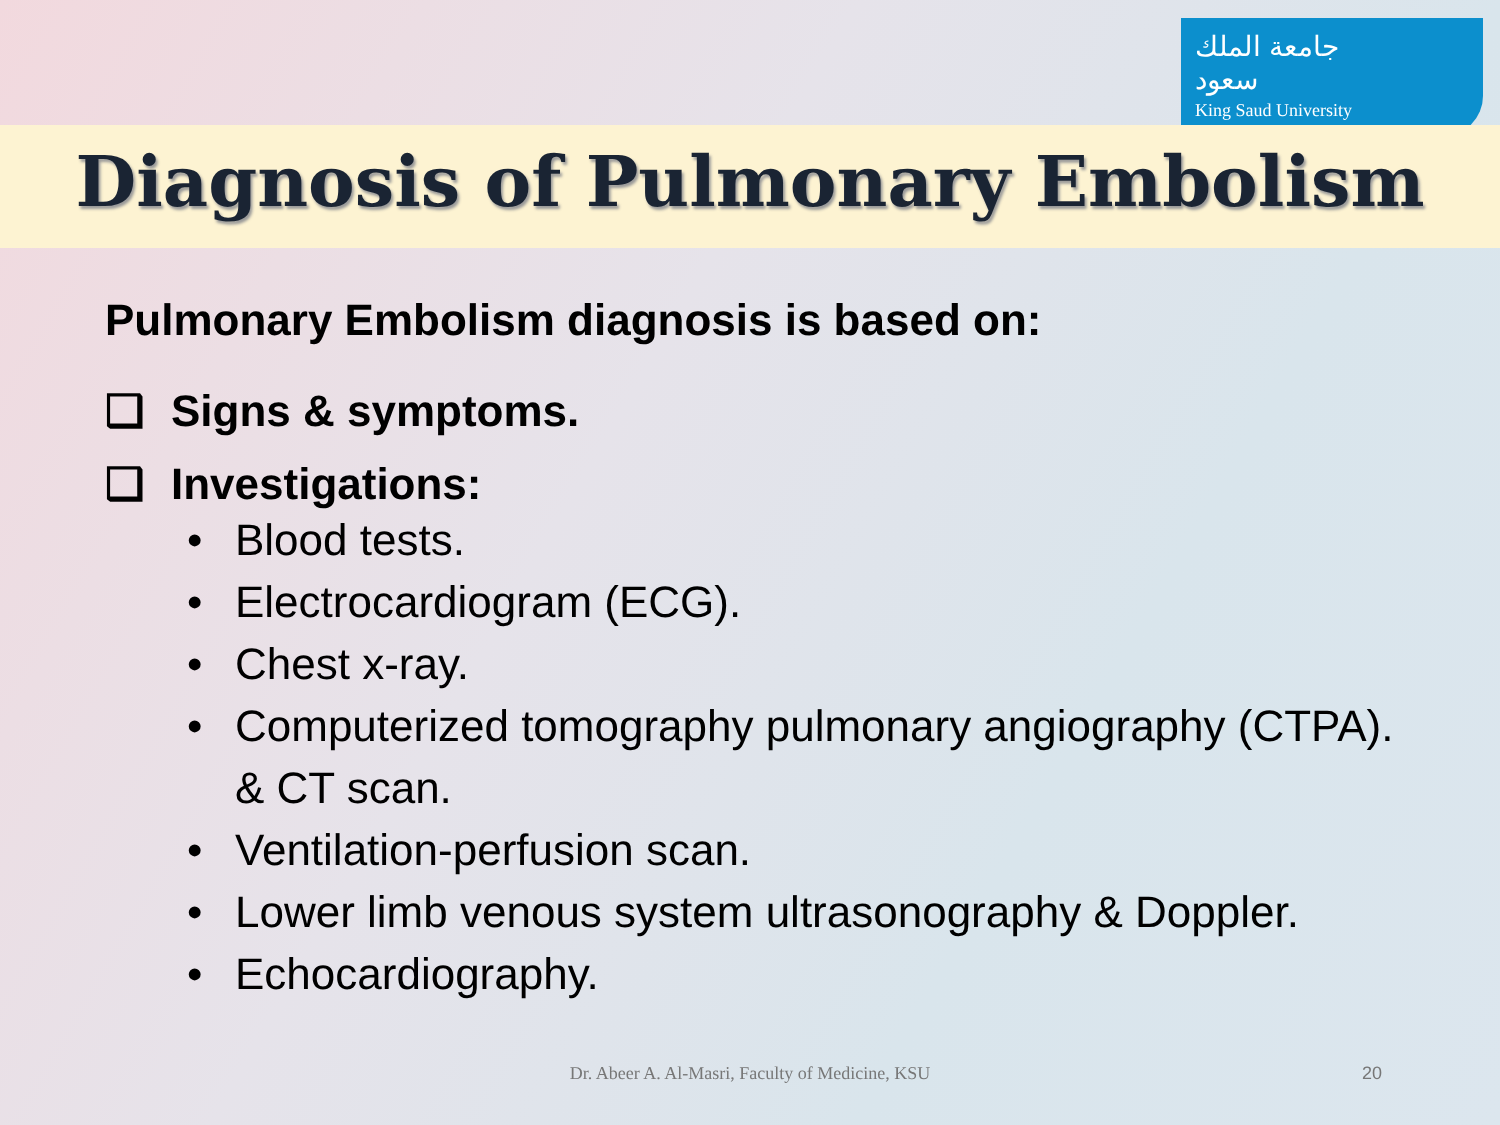جامعة الملك سعود
King Saud University
Diagnosis of Pulmonary Embolism
Pulmonary Embolism diagnosis is based on:
❑ Signs & symptoms.
❑ Investigations:
• Blood tests.
• Electrocardiogram (ECG).
• Chest x-ray.
• Computerized tomography pulmonary angiography (CTPA).
& CT scan.
• Ventilation-perfusion scan.
• Lower limb venous system ultrasonography & Doppler.
• Echocardiography.
Dr. Abeer A. Al-Masri, Faculty of Medicine, KSU 20